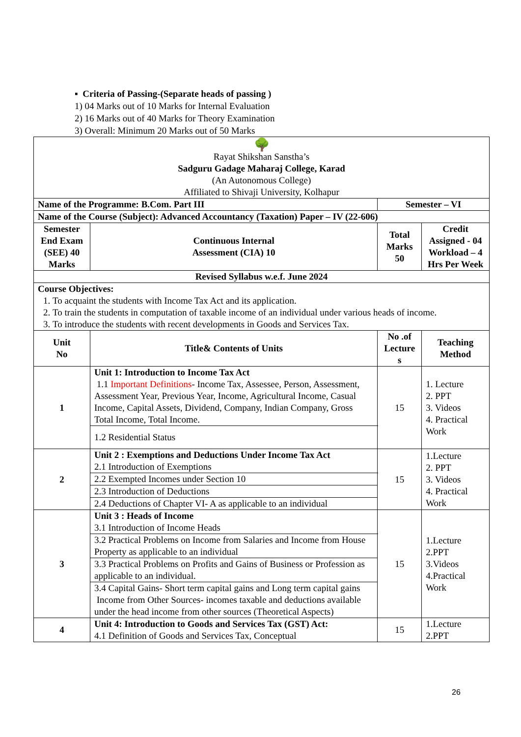▪ Criteria of Passing-(Separate heads of passing )
1) 04 Marks out of 10 Marks for Internal Evaluation
2) 16 Marks out of 40 Marks for Theory Examination
3) Overall: Minimum 20 Marks out of 50 Marks
| 🌳 Rayat Shikshan Sanstha’s Sadguru Gadage Maharaj College, Karad (An Autonomous College) Affiliated to Shivaji University, Kolhapur | | | | | |
| Name of the Programme: B.Com. Part III | | | Semester – VI | | |
| Name of the Course (Subject): Advanced Accountancy (Taxation) Paper – IV (22-606) | | | | | |
| Semester End Exam (SEE) 40 Marks | | Continuous Internal Assessment (CIA) 10 | Total Marks 50 | | Credit Assigned - 04 Workload – 4 Hrs Per Week |
| Revised Syllabus w.e.f. June 2024 | | | | | |
| Course Objectives: 1. To acquaint the students with Income Tax Act and its application. 2. To train the students in computation of taxable income of an individual under various heads of income. 3. To introduce the students with recent developments in Goods and Services Tax. | | | | | |
| Unit No | Title& Contents of Units | | | No .of Lecture s | Teaching Method |
| 1 | Unit 1: Introduction to Income Tax Act 1.1 Important Definitions - Income Tax, Assessee, Person, Assessment, Assessment Year, Previous Year, Income, Agricultural Income, Casual Income, Capital Assets, Dividend, Company, Indian Company, Gross Total Income, Total Income. | | | 15 | 1. Lecture 2. PPT 3. Videos 4. Practical Work |
| | 1.2 Residential Status | | | | |
| 2 | Unit 2 : Exemptions and Deductions Under Income Tax Act 2.1 Introduction of Exemptions | | | 15 | 1.Lecture 2. PPT 3. Videos 4. Practical Work |
| | 2.2 Exempted Incomes under Section 10 | | | | |
| | 2.3 Introduction of Deductions | | | | |
| | 2.4 Deductions of Chapter VI- A as applicable to an individual | | | | |
| 3 | Unit 3 : Heads of Income 3.1 Introduction of Income Heads | | | 15 | 1.Lecture 2.PPT 3.Videos 4.Practical Work |
| | 3.2 Practical Problems on Income from Salaries and Income from House Property as applicable to an individual | | | | |
| | 3.3 Practical Problems on Profits and Gains of Business or Profession as applicable to an individual. | | | | |
| | 3.4 Capital Gains- Short term capital gains and Long term capital gains Income from Other Sources- incomes taxable and deductions available under the head income from other sources (Theoretical Aspects) | | | | |
| 4 | Unit 4: Introduction to Goods and Services Tax (GST) Act: 4.1 Definition of Goods and Services Tax, Conceptual | | | 15 | 1.Lecture 2.PPT |
26